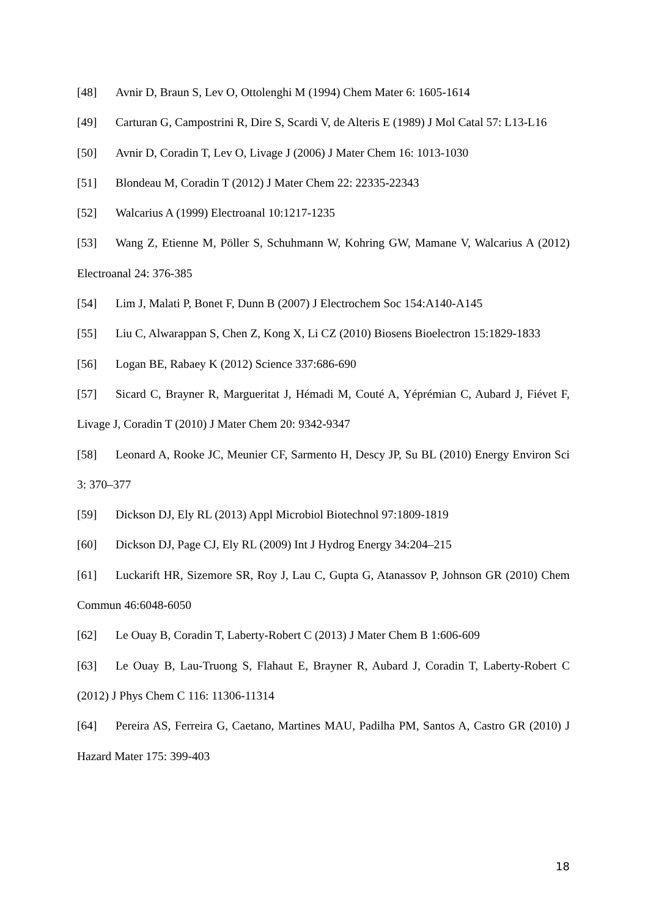[48] Avnir D, Braun S, Lev O, Ottolenghi M (1994) Chem Mater 6: 1605-1614
[49] Carturan G, Campostrini R, Dire S, Scardi V, de Alteris E (1989) J Mol Catal 57: L13-L16
[50] Avnir D, Coradin T, Lev O, Livage J (2006) J Mater Chem 16: 1013-1030
[51] Blondeau M, Coradin T (2012) J Mater Chem 22: 22335-22343
[52] Walcarius A (1999) Electroanal 10:1217-1235
[53] Wang Z, Etienne M, Pöller S, Schuhmann W, Kohring GW, Mamane V, Walcarius A (2012) Electroanal 24: 376-385
[54] Lim J, Malati P, Bonet F, Dunn B (2007) J Electrochem Soc 154:A140-A145
[55] Liu C, Alwarappan S, Chen Z, Kong X, Li CZ (2010) Biosens Bioelectron 15:1829-1833
[56] Logan BE, Rabaey K (2012) Science 337:686-690
[57] Sicard C, Brayner R, Margueritat J, Hémadi M, Couté A, Yéprémian C, Aubard J, Fiévet F, Livage J, Coradin T (2010) J Mater Chem 20: 9342-9347
[58] Leonard A, Rooke JC, Meunier CF, Sarmento H, Descy JP, Su BL (2010) Energy Environ Sci 3: 370–377
[59] Dickson DJ, Ely RL (2013) Appl Microbiol Biotechnol 97:1809-1819
[60] Dickson DJ, Page CJ, Ely RL (2009) Int J Hydrog Energy 34:204–215
[61] Luckarift HR, Sizemore SR, Roy J, Lau C, Gupta G, Atanassov P, Johnson GR (2010) Chem Commun 46:6048-6050
[62] Le Ouay B, Coradin T, Laberty-Robert C (2013) J Mater Chem B 1:606-609
[63] Le Ouay B, Lau-Truong S, Flahaut E, Brayner R, Aubard J, Coradin T, Laberty-Robert C (2012) J Phys Chem C 116: 11306-11314
[64] Pereira AS, Ferreira G, Caetano, Martines MAU, Padilha PM, Santos A, Castro GR (2010) J Hazard Mater 175: 399-403
18